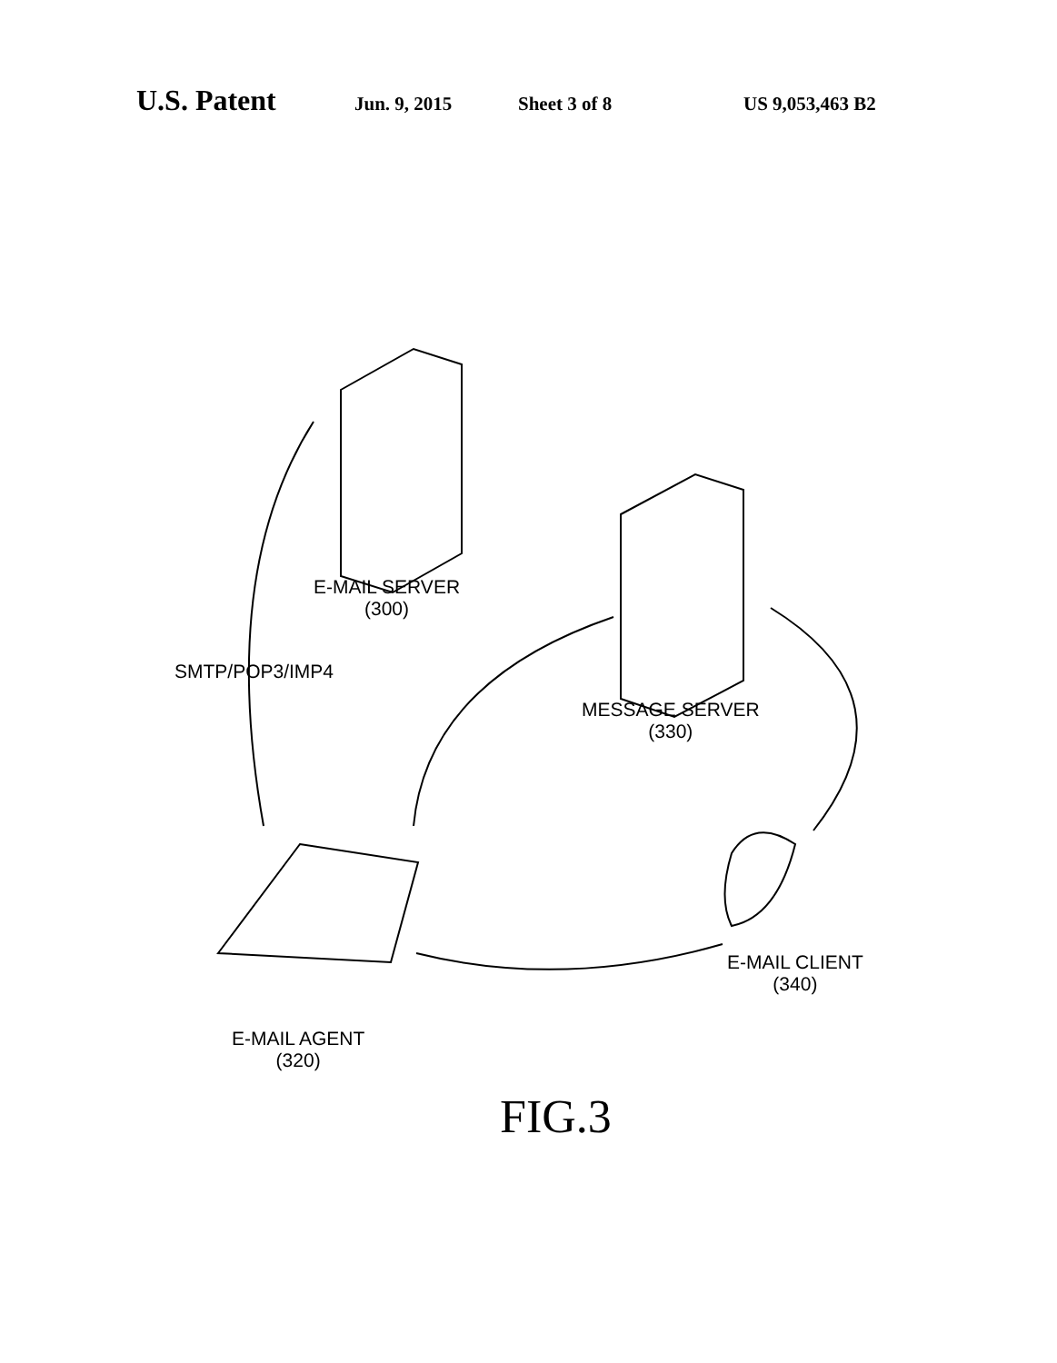U.S. Patent Jun. 9, 2015 Sheet 3 of 8 US 9,053,463 B2
E-MAIL SERVER
(300)
SMTP/POP3/IMP4
MESSAGE SERVER
(330)
E-MAIL CLIENT
(340)
E-MAIL AGENT
(320)
FIG.3